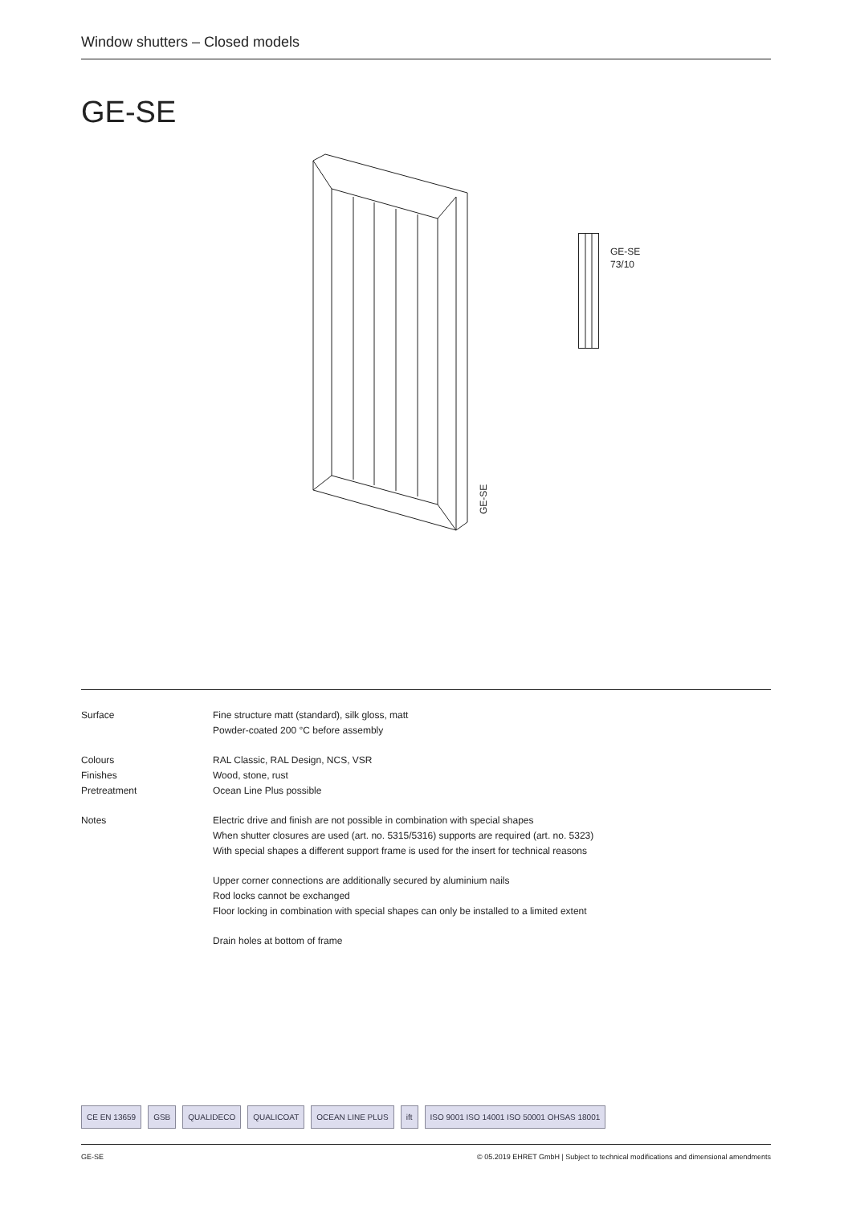Window shutters – Closed models
GE-SE
GE-SE
GE-SE
73/10
Surface Fine structure matt (standard), silk gloss, matt
Powder-coated 200 °C before assembly
Colours
Finishes
Pretreatment
RAL Classic, RAL Design, NCS, VSR
Wood, stone, rust
Ocean Line Plus possible
Notes Electric drive and finish are not possible in combination with special shapes
When shutter closures are used (art. no. 5315/5316) supports are required (art. no. 5323)
With special shapes a different support frame is used for the insert for technical reasons
Upper corner connections are additionally secured by aluminium nails
Rod locks cannot be exchanged
Floor locking in combination with special shapes can only be installed to a limited extent
Drain holes at bottom of frame
CE EN 13659 GSB QUALIDECO QUALICOAT OCEAN LINE PLUS ift ISO 9001 ISO 14001 ISO 50001 OHSAS 18001
GE-SE © 05.2019 EHRET GmbH | Subject to technical modifications and dimensional amendments